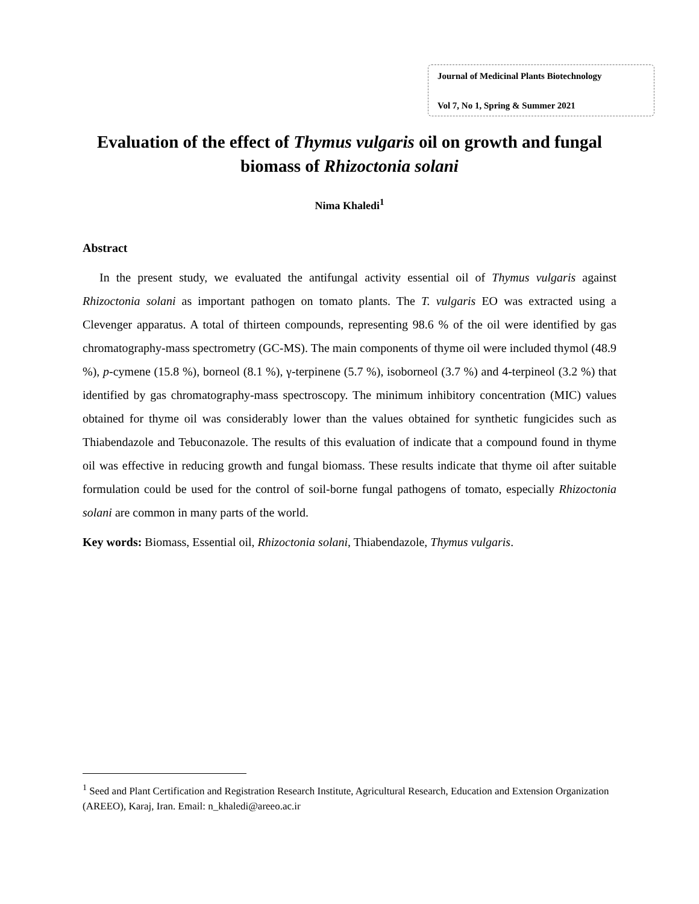Journal of Medicinal Plants Biotechnology
Vol 7, No 1, Spring & Summer 2021
Evaluation of the effect of Thymus vulgaris oil on growth and fungal biomass of Rhizoctonia solani
Nima Khaledi<sup>1</sup>
Abstract
In the present study, we evaluated the antifungal activity essential oil of Thymus vulgaris against Rhizoctonia solani as important pathogen on tomato plants. The T. vulgaris EO was extracted using a Clevenger apparatus. A total of thirteen compounds, representing 98.6 % of the oil were identified by gas chromatography-mass spectrometry (GC-MS). The main components of thyme oil were included thymol (48.9 %), p-cymene (15.8 %), borneol (8.1 %), γ-terpinene (5.7 %), isoborneol (3.7 %) and 4-terpineol (3.2 %) that identified by gas chromatography-mass spectroscopy. The minimum inhibitory concentration (MIC) values obtained for thyme oil was considerably lower than the values obtained for synthetic fungicides such as Thiabendazole and Tebuconazole. The results of this evaluation of indicate that a compound found in thyme oil was effective in reducing growth and fungal biomass. These results indicate that thyme oil after suitable formulation could be used for the control of soil-borne fungal pathogens of tomato, especially Rhizoctonia solani are common in many parts of the world.
Key words: Biomass, Essential oil, Rhizoctonia solani, Thiabendazole, Thymus vulgaris.
<sup>1</sup> Seed and Plant Certification and Registration Research Institute, Agricultural Research, Education and Extension Organization (AREEO), Karaj, Iran. Email: n_khaledi@areeo.ac.ir